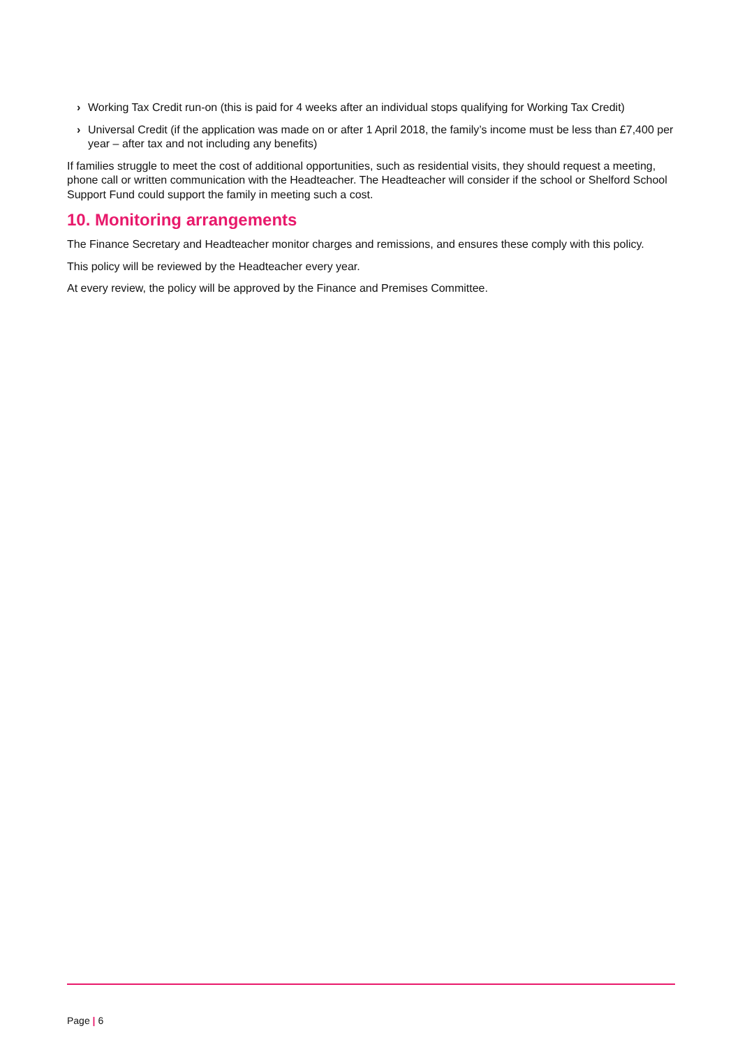› Working Tax Credit run-on (this is paid for 4 weeks after an individual stops qualifying for Working Tax Credit)
› Universal Credit (if the application was made on or after 1 April 2018, the family’s income must be less than £7,400 per year – after tax and not including any benefits)
If families struggle to meet the cost of additional opportunities, such as residential visits, they should request a meeting, phone call or written communication with the Headteacher. The Headteacher will consider if the school or Shelford School Support Fund could support the family in meeting such a cost.
10. Monitoring arrangements
The Finance Secretary and Headteacher monitor charges and remissions, and ensures these comply with this policy.
This policy will be reviewed by the Headteacher every year.
At every review, the policy will be approved by the Finance and Premises Committee.
Page | 6